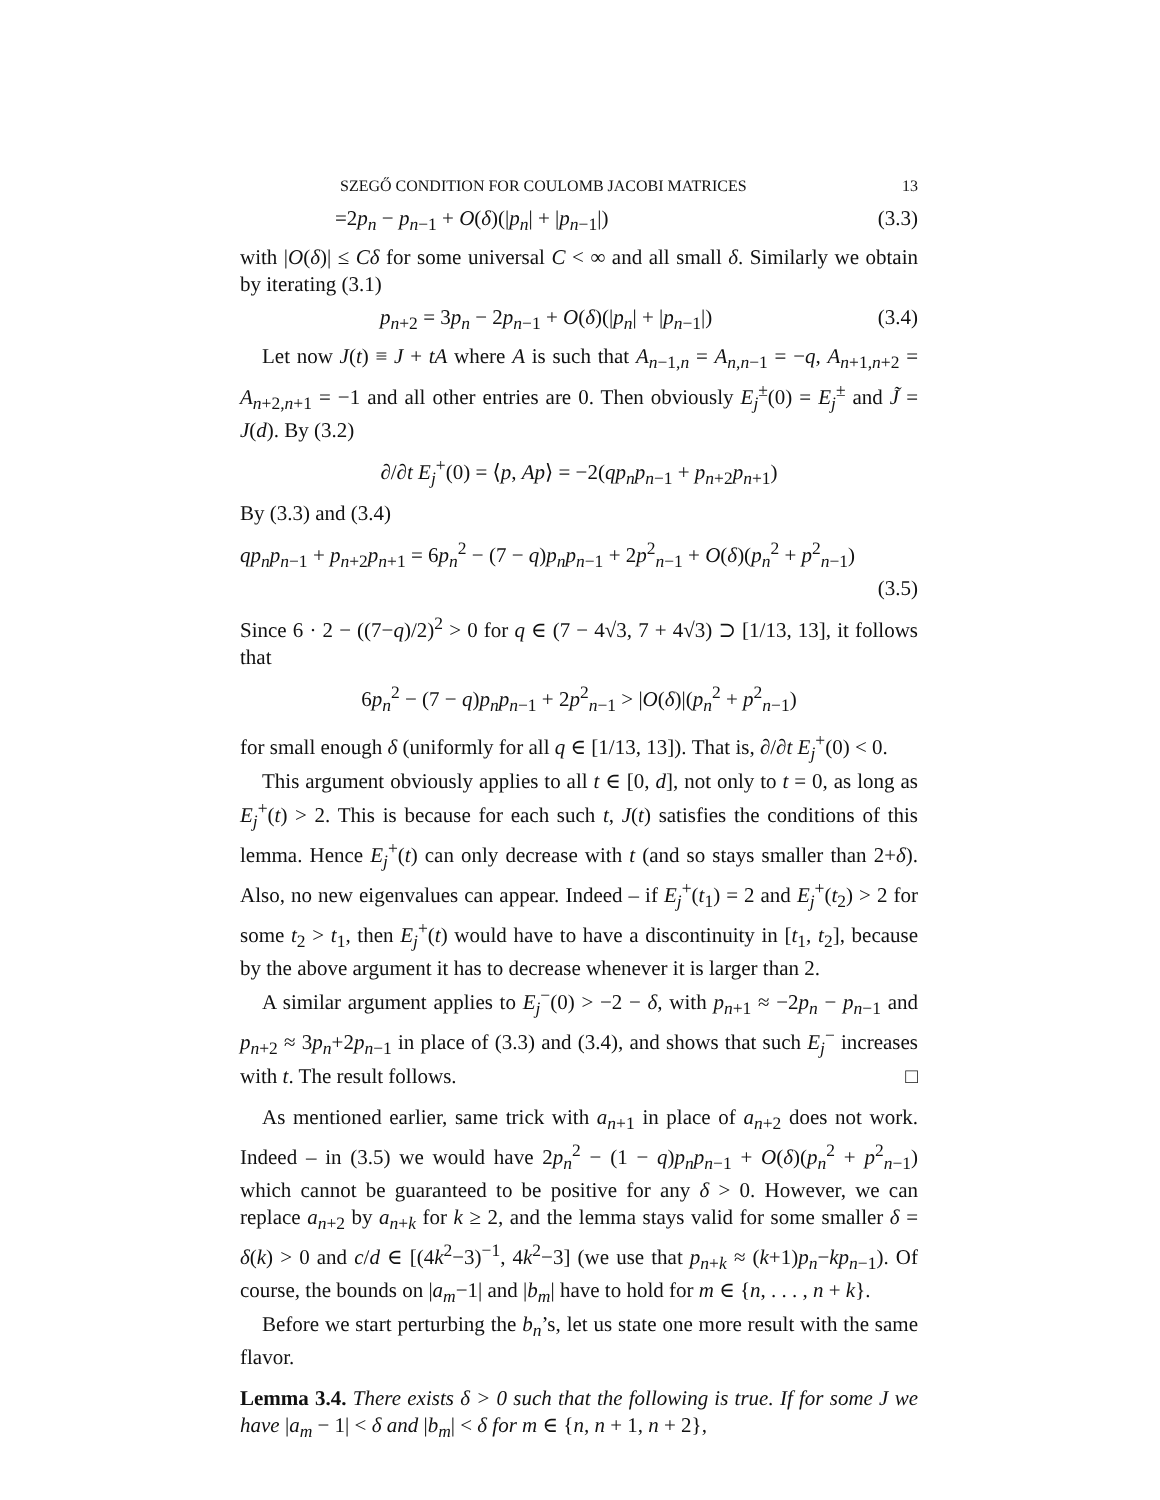SZEGŐ CONDITION FOR COULOMB JACOBI MATRICES 13
=2p<sub>n</sub> − p<sub>n−1</sub> + O(δ)(|p<sub>n</sub>| + |p<sub>n−1</sub>|) (3.3)
with |O(δ)| ≤ Cδ for some universal C < ∞ and all small δ. Similarly we obtain by iterating (3.1)
p<sub>n+2</sub> = 3p<sub>n</sub> − 2p<sub>n−1</sub> + O(δ)(|p<sub>n</sub>| + |p<sub>n−1</sub>|) (3.4)
Let now J(t) ≡ J + tA where A is such that A<sub>n−1,n</sub> = A<sub>n,n−1</sub> = −q, A<sub>n+1,n+2</sub> = A<sub>n+2,n+1</sub> = −1 and all other entries are 0. Then obviously E<sub>j</sub><sup>±</sup>(0) = E<sub>j</sub><sup>±</sup> and J̃ = J(d). By (3.2)
∂/∂t E<sub>j</sub><sup>+</sup>(0) = ⟨p, Ap⟩ = −2(qp<sub>n</sub>p<sub>n−1</sub> + p<sub>n+2</sub>p<sub>n+1</sub>)
By (3.3) and (3.4)
qp<sub>n</sub>p<sub>n−1</sub> + p<sub>n+2</sub>p<sub>n+1</sub> = 6p<sub>n</sub><sup>2</sup> − (7 − q)p<sub>n</sub>p<sub>n−1</sub> + 2p<sup>2</sup><sub>n−1</sub> + O(δ)(p<sub>n</sub><sup>2</sup> + p<sup>2</sup><sub>n−1</sub>)
(3.5)
Since 6 · 2 − ((7−q)/2)<sup>2</sup> > 0 for q ∈ (7 − 4√3, 7 + 4√3) ⊃ [1/13, 13], it follows that
6p<sub>n</sub><sup>2</sup> − (7 − q)p<sub>n</sub>p<sub>n−1</sub> + 2p<sup>2</sup><sub>n−1</sub> > |O(δ)|(p<sub>n</sub><sup>2</sup> + p<sup>2</sup><sub>n−1</sub>)
for small enough δ (uniformly for all q ∈ [1/13, 13]). That is, ∂/∂t E<sub>j</sub><sup>+</sup>(0) < 0.
This argument obviously applies to all t ∈ [0, d], not only to t = 0, as long as E<sub>j</sub><sup>+</sup>(t) > 2. This is because for each such t, J(t) satisfies the conditions of this lemma. Hence E<sub>j</sub><sup>+</sup>(t) can only decrease with t (and so stays smaller than 2+δ). Also, no new eigenvalues can appear. Indeed – if E<sub>j</sub><sup>+</sup>(t<sub>1</sub>) = 2 and E<sub>j</sub><sup>+</sup>(t<sub>2</sub>) > 2 for some t<sub>2</sub> > t<sub>1</sub>, then E<sub>j</sub><sup>+</sup>(t) would have to have a discontinuity in [t<sub>1</sub>, t<sub>2</sub>], because by the above argument it has to decrease whenever it is larger than 2.
A similar argument applies to E<sub>j</sub><sup>−</sup>(0) > −2 − δ, with p<sub>n+1</sub> ≈ −2p<sub>n</sub> − p<sub>n−1</sub> and p<sub>n+2</sub> ≈ 3p<sub>n</sub>+2p<sub>n−1</sub> in place of (3.3) and (3.4), and shows that such E<sub>j</sub><sup>−</sup> increases with t. The result follows. □
As mentioned earlier, same trick with a<sub>n+1</sub> in place of a<sub>n+2</sub> does not work. Indeed – in (3.5) we would have 2p<sub>n</sub><sup>2</sup> − (1 − q)p<sub>n</sub>p<sub>n−1</sub> + O(δ)(p<sub>n</sub><sup>2</sup> + p<sup>2</sup><sub>n−1</sub>) which cannot be guaranteed to be positive for any δ > 0. However, we can replace a<sub>n+2</sub> by a<sub>n+k</sub> for k ≥ 2, and the lemma stays valid for some smaller δ = δ(k) > 0 and c/d ∈ [(4k<sup>2</sup>−3)<sup>−1</sup>, 4k<sup>2</sup>−3] (we use that p<sub>n+k</sub> ≈ (k+1)p<sub>n</sub>−kp<sub>n−1</sub>). Of course, the bounds on |a<sub>m</sub>−1| and |b<sub>m</sub>| have to hold for m ∈ {n, . . . , n + k}.
Before we start perturbing the b<sub>n</sub>’s, let us state one more result with the same flavor.
Lemma 3.4. There exists δ > 0 such that the following is true. If for some J we have |a<sub>m</sub> − 1| < δ and |b<sub>m</sub>| < δ for m ∈ {n, n + 1, n + 2},